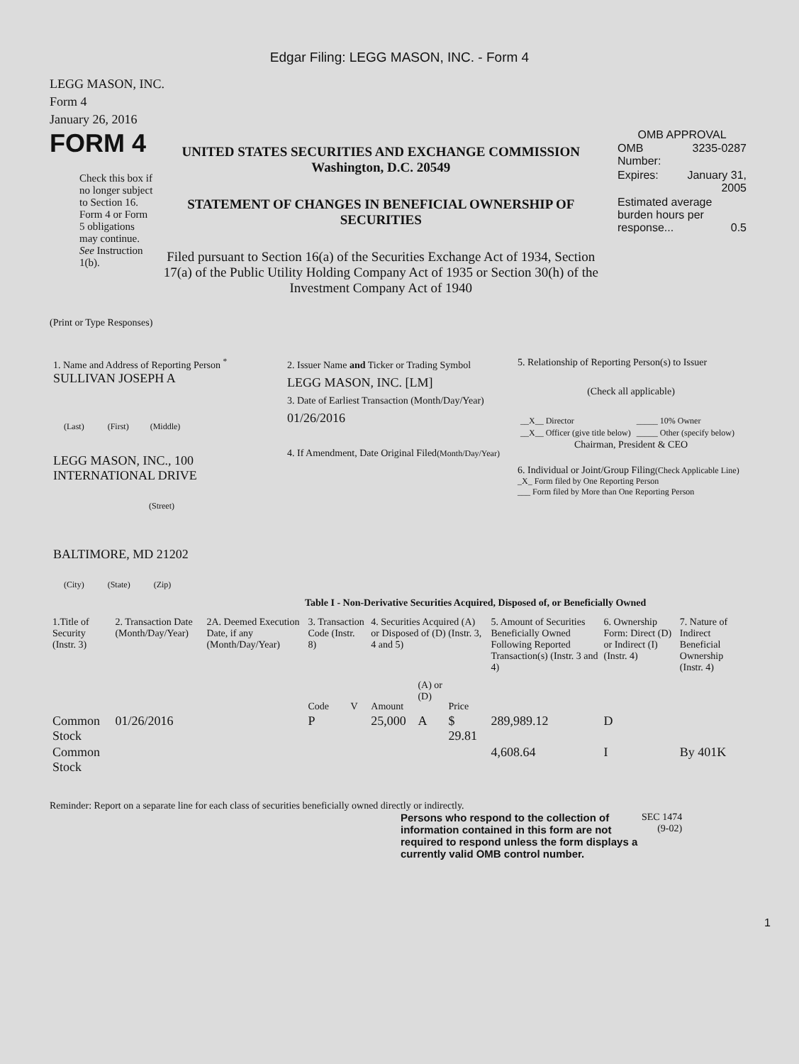Edgar Filing: LEGG MASON, INC. - Form 4
LEGG MASON, INC.
Form 4
January 26, 2016
FORM 4
Check this box if no longer subject to Section 16. Form 4 or Form 5 obligations may continue. See Instruction 1(b).
UNITED STATES SECURITIES AND EXCHANGE COMMISSION
Washington, D.C. 20549
STATEMENT OF CHANGES IN BENEFICIAL OWNERSHIP OF SECURITIES
Filed pursuant to Section 16(a) of the Securities Exchange Act of 1934, Section 17(a) of the Public Utility Holding Company Act of 1935 or Section 30(h) of the Investment Company Act of 1940
OMB APPROVAL
| OMB Number: | 3235-0287 |
| Expires: | January 31, 2005 |
| Estimated average burden hours per response... 0.5 | |
(Print or Type Responses)
1. Name and Address of Reporting Person <sup>*</sup>
SULLIVAN JOSEPH A
(Last) (First) (Middle)
LEGG MASON, INC., 100 INTERNATIONAL DRIVE
(Street)
BALTIMORE, MD 21202
(City) (State) (Zip)
2. Issuer Name and Ticker or Trading Symbol
LEGG MASON, INC. [LM]
3. Date of Earliest Transaction (Month/Day/Year)
01/26/2016
4. If Amendment, Date Original Filed(Month/Day/Year)
5. Relationship of Reporting Person(s) to Issuer
(Check all applicable)
| __X__ Director | _____ 10% Owner |
| __X__ Officer (give title below) | _____ Other (specify below) |
Chairman, President & CEO
6. Individual or Joint/Group Filing(Check Applicable Line)
_X_ Form filed by One Reporting Person
___ Form filed by More than One Reporting Person
Table I - Non-Derivative Securities Acquired, Disposed of, or Beneficially Owned
| 1.Title of Security (Instr. 3) | 2. Transaction Date (Month/Day/Year) | 2A. Deemed Execution Date, if any (Month/Day/Year) | 3. Transaction Code (Instr. 8) | | 4. Securities Acquired (A) or Disposed of (D) (Instr. 3, 4 and 5) | | | 5. Amount of Securities Beneficially Owned Following Reported Transaction(s) (Instr. 3 and 4) | 6. Ownership Form: Direct (D) or Indirect (I) (Instr. 4) | 7. Nature of Indirect Beneficial Ownership (Instr. 4) |
| --- | --- | --- | --- | --- | --- | --- | --- | --- | --- | --- |
| | | | Code | V | Amount | (A) or (D) | Price | | | |
| Common Stock | 01/26/2016 | | P | | 25,000 | A | $ 29.81 | 289,989.12 | D | |
| Common Stock | | | | | | | | 4,608.64 | I | By 401K |
Reminder: Report on a separate line for each class of securities beneficially owned directly or indirectly.
Persons who respond to the collection of information contained in this form are not required to respond unless the form displays a currently valid OMB control number.
SEC 1474
(9-02)
1